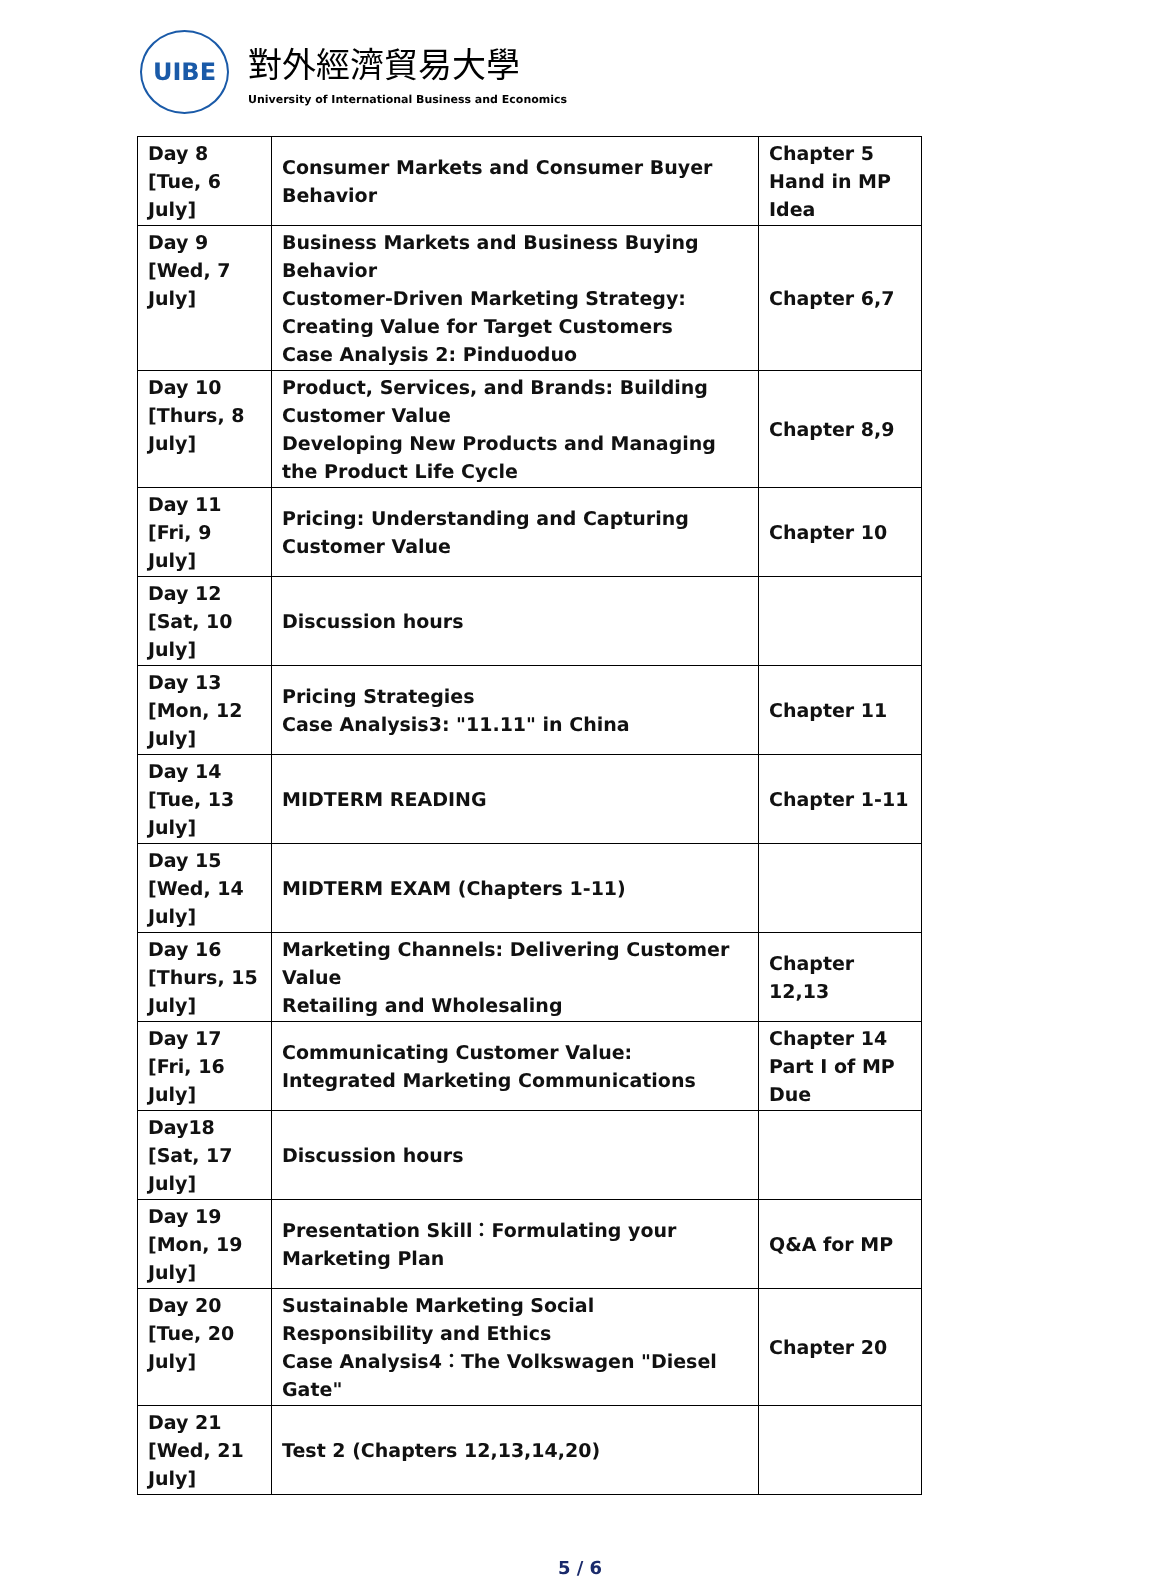UIBE
對外經濟貿易大學
University of International Business and Economics
| Day 8 [Tue, 6 July] | Consumer Markets and Consumer Buyer Behavior | Chapter 5 Hand in MP Idea |
| Day 9 [Wed, 7 July] | Business Markets and Business Buying Behavior Customer-Driven Marketing Strategy: Creating Value for Target Customers Case Analysis 2: Pinduoduo | Chapter 6,7 |
| Day 10 [Thurs, 8 July] | Product, Services, and Brands: Building Customer Value Developing New Products and Managing the Product Life Cycle | Chapter 8,9 |
| Day 11 [Fri, 9 July] | Pricing: Understanding and Capturing Customer Value | Chapter 10 |
| Day 12 [Sat, 10 July] | Discussion hours | |
| Day 13 [Mon, 12 July] | Pricing Strategies Case Analysis3: "11.11" in China | Chapter 11 |
| Day 14 [Tue, 13 July] | MIDTERM READING | Chapter 1-11 |
| Day 15 [Wed, 14 July] | MIDTERM EXAM (Chapters 1-11) | |
| Day 16 [Thurs, 15 July] | Marketing Channels: Delivering Customer Value Retailing and Wholesaling | Chapter 12,13 |
| Day 17 [Fri, 16 July] | Communicating Customer Value: Integrated Marketing Communications | Chapter 14 Part I of MP Due |
| Day18 [Sat, 17 July] | Discussion hours | |
| Day 19 [Mon, 19 July] | Presentation Skill：Formulating your Marketing Plan | Q&A for MP |
| Day 20 [Tue, 20 July] | Sustainable Marketing Social Responsibility and Ethics Case Analysis4：The Volkswagen "Diesel Gate" | Chapter 20 |
| Day 21 [Wed, 21 July] | Test 2 (Chapters 12,13,14,20) | |
5 / 6